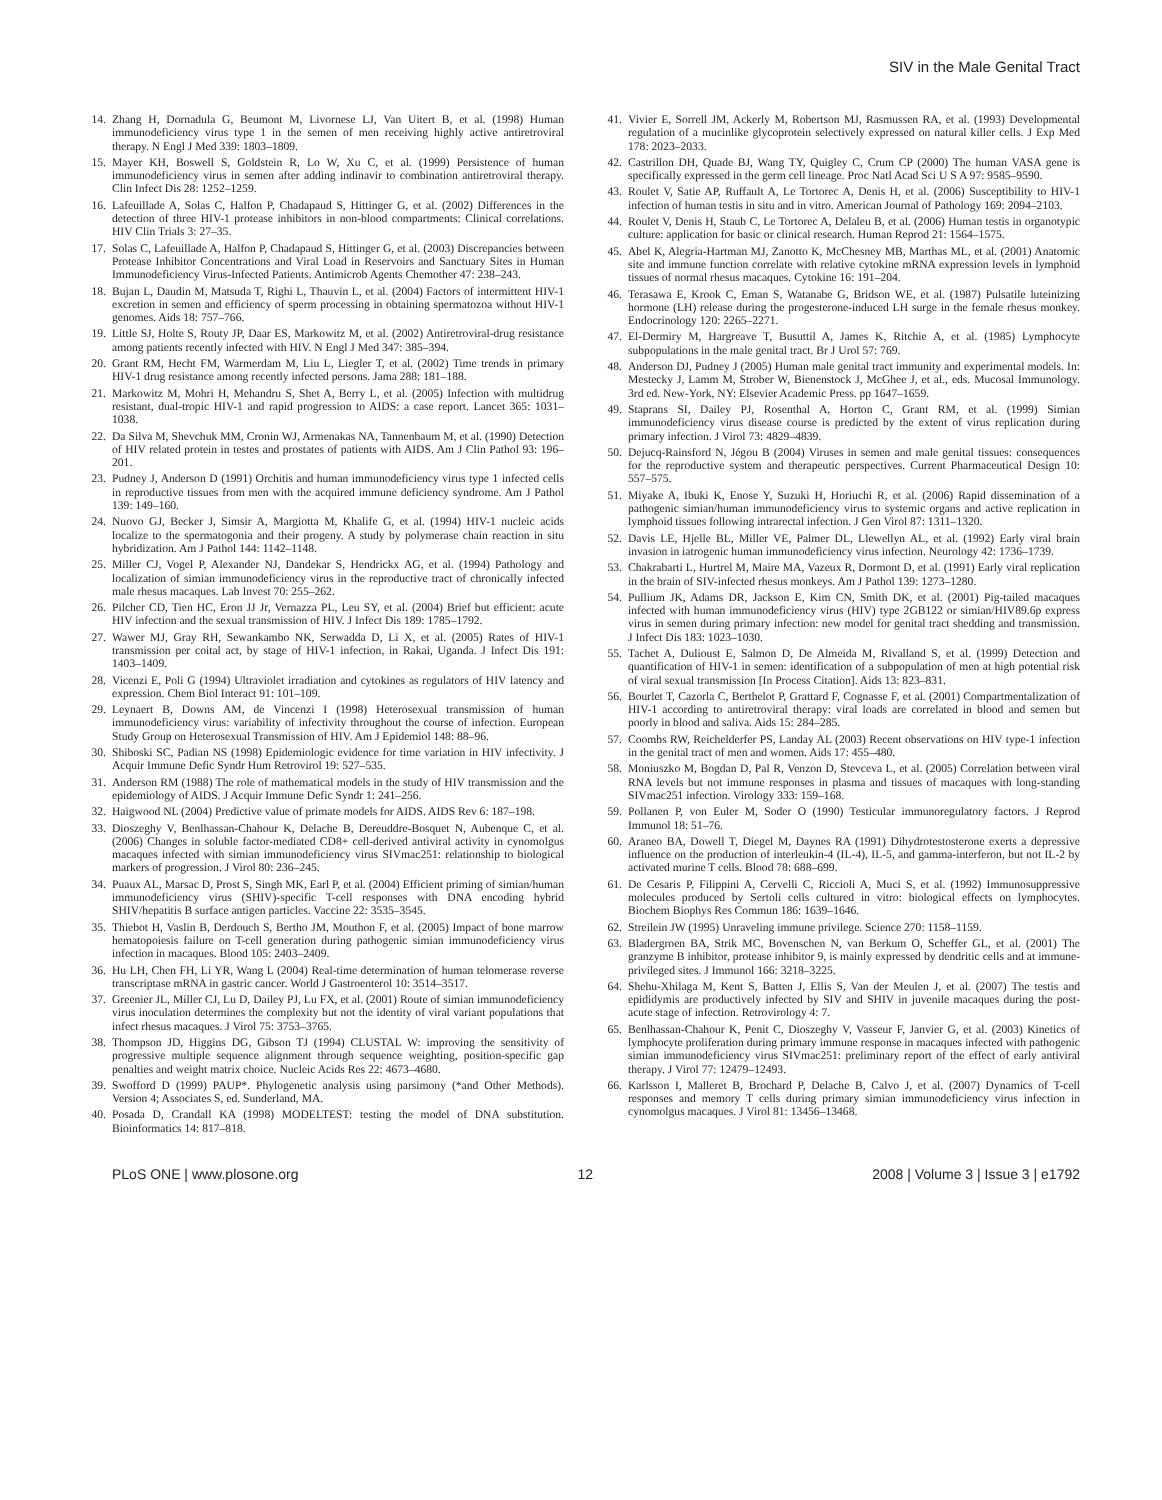SIV in the Male Genital Tract
14. Zhang H, Dornadula G, Beumont M, Livornese LJ, Van Uitert B, et al. (1998) Human immunodeficiency virus type 1 in the semen of men receiving highly active antiretroviral therapy. N Engl J Med 339: 1803–1809.
15. Mayer KH, Boswell S, Goldstein R, Lo W, Xu C, et al. (1999) Persistence of human immunodeficiency virus in semen after adding indinavir to combination antiretroviral therapy. Clin Infect Dis 28: 1252–1259.
16. Lafeuillade A, Solas C, Halfon P, Chadapaud S, Hittinger G, et al. (2002) Differences in the detection of three HIV-1 protease inhibitors in non-blood compartments: Clinical correlations. HIV Clin Trials 3: 27–35.
17. Solas C, Lafeuillade A, Halfon P, Chadapaud S, Hittinger G, et al. (2003) Discrepancies between Protease Inhibitor Concentrations and Viral Load in Reservoirs and Sanctuary Sites in Human Immunodeficiency Virus-Infected Patients. Antimicrob Agents Chemother 47: 238–243.
18. Bujan L, Daudin M, Matsuda T, Righi L, Thauvin L, et al. (2004) Factors of intermittent HIV-1 excretion in semen and efficiency of sperm processing in obtaining spermatozoa without HIV-1 genomes. Aids 18: 757–766.
19. Little SJ, Holte S, Routy JP, Daar ES, Markowitz M, et al. (2002) Antiretroviral-drug resistance among patients recently infected with HIV. N Engl J Med 347: 385–394.
20. Grant RM, Hecht FM, Warmerdam M, Liu L, Liegler T, et al. (2002) Time trends in primary HIV-1 drug resistance among recently infected persons. Jama 288: 181–188.
21. Markowitz M, Mohri H, Mehandru S, Shet A, Berry L, et al. (2005) Infection with multidrug resistant, dual-tropic HIV-1 and rapid progression to AIDS: a case report. Lancet 365: 1031–1038.
22. Da Silva M, Shevchuk MM, Cronin WJ, Armenakas NA, Tannenbaum M, et al. (1990) Detection of HIV related protein in testes and prostates of patients with AIDS. Am J Clin Pathol 93: 196–201.
23. Pudney J, Anderson D (1991) Orchitis and human immunodeficiency virus type 1 infected cells in reproductive tissues from men with the acquired immune deficiency syndrome. Am J Pathol 139: 149–160.
24. Nuovo GJ, Becker J, Simsir A, Margiotta M, Khalife G, et al. (1994) HIV-1 nucleic acids localize to the spermatogonia and their progeny. A study by polymerase chain reaction in situ hybridization. Am J Pathol 144: 1142–1148.
25. Miller CJ, Vogel P, Alexander NJ, Dandekar S, Hendrickx AG, et al. (1994) Pathology and localization of simian immunodeficiency virus in the reproductive tract of chronically infected male rhesus macaques. Lab Invest 70: 255–262.
26. Pilcher CD, Tien HC, Eron JJ Jr, Vernazza PL, Leu SY, et al. (2004) Brief but efficient: acute HIV infection and the sexual transmission of HIV. J Infect Dis 189: 1785–1792.
27. Wawer MJ, Gray RH, Sewankambo NK, Serwadda D, Li X, et al. (2005) Rates of HIV-1 transmission per coital act, by stage of HIV-1 infection, in Rakai, Uganda. J Infect Dis 191: 1403–1409.
28. Vicenzi E, Poli G (1994) Ultraviolet irradiation and cytokines as regulators of HIV latency and expression. Chem Biol Interact 91: 101–109.
29. Leynaert B, Downs AM, de Vincenzi I (1998) Heterosexual transmission of human immunodeficiency virus: variability of infectivity throughout the course of infection. European Study Group on Heterosexual Transmission of HIV. Am J Epidemiol 148: 88–96.
30. Shiboski SC, Padian NS (1998) Epidemiologic evidence for time variation in HIV infectivity. J Acquir Immune Defic Syndr Hum Retrovirol 19: 527–535.
31. Anderson RM (1988) The role of mathematical models in the study of HIV transmission and the epidemiology of AIDS. J Acquir Immune Defic Syndr 1: 241–256.
32. Haigwood NL (2004) Predictive value of primate models for AIDS. AIDS Rev 6: 187–198.
33. Dioszeghy V, Benlhassan-Chahour K, Delache B, Dereuddre-Bosquet N, Aubenque C, et al. (2006) Changes in soluble factor-mediated CD8+ cell-derived antiviral activity in cynomolgus macaques infected with simian immunodeficiency virus SIVmac251: relationship to biological markers of progression. J Virol 80: 236–245.
34. Puaux AL, Marsac D, Prost S, Singh MK, Earl P, et al. (2004) Efficient priming of simian/human immunodeficiency virus (SHIV)-specific T-cell responses with DNA encoding hybrid SHIV/hepatitis B surface antigen particles. Vaccine 22: 3535–3545.
35. Thiebot H, Vaslin B, Derdouch S, Bertho JM, Mouthon F, et al. (2005) Impact of bone marrow hematopoiesis failure on T-cell generation during pathogenic simian immunodeficiency virus infection in macaques. Blood 105: 2403–2409.
36. Hu LH, Chen FH, Li YR, Wang L (2004) Real-time determination of human telomerase reverse transcriptase mRNA in gastric cancer. World J Gastroenterol 10: 3514–3517.
37. Greenier JL, Miller CJ, Lu D, Dailey PJ, Lu FX, et al. (2001) Route of simian immunodeficiency virus inoculation determines the complexity but not the identity of viral variant populations that infect rhesus macaques. J Virol 75: 3753–3765.
38. Thompson JD, Higgins DG, Gibson TJ (1994) CLUSTAL W: improving the sensitivity of progressive multiple sequence alignment through sequence weighting, position-specific gap penalties and weight matrix choice. Nucleic Acids Res 22: 4673–4680.
39. Swofford D (1999) PAUP*. Phylogenetic analysis using parsimony (*and Other Methods). Version 4; Associates S, ed. Sunderland, MA.
40. Posada D, Crandall KA (1998) MODELTEST: testing the model of DNA substitution. Bioinformatics 14: 817–818.
41. Vivier E, Sorrell JM, Ackerly M, Robertson MJ, Rasmussen RA, et al. (1993) Developmental regulation of a mucinlike glycoprotein selectively expressed on natural killer cells. J Exp Med 178: 2023–2033.
42. Castrillon DH, Quade BJ, Wang TY, Quigley C, Crum CP (2000) The human VASA gene is specifically expressed in the germ cell lineage. Proc Natl Acad Sci U S A 97: 9585–9590.
43. Roulet V, Satie AP, Ruffault A, Le Tortorec A, Denis H, et al. (2006) Susceptibility to HIV-1 infection of human testis in situ and in vitro. American Journal of Pathology 169: 2094–2103.
44. Roulet V, Denis H, Staub C, Le Tortorec A, Delaleu B, et al. (2006) Human testis in organotypic culture: application for basic or clinical research. Human Reprod 21: 1564–1575.
45. Abel K, Alegria-Hartman MJ, Zanotto K, McChesney MB, Marthas ML, et al. (2001) Anatomic site and immune function correlate with relative cytokine mRNA expression levels in lymphoid tissues of normal rhesus macaques. Cytokine 16: 191–204.
46. Terasawa E, Krook C, Eman S, Watanabe G, Bridson WE, et al. (1987) Pulsatile luteinizing hormone (LH) release during the progesterone-induced LH surge in the female rhesus monkey. Endocrinology 120: 2265–2271.
47. El-Dermiry M, Hargreave T, Busuttil A, James K, Ritchie A, et al. (1985) Lymphocyte subpopulations in the male genital tract. Br J Urol 57: 769.
48. Anderson DJ, Pudney J (2005) Human male genital tract immunity and experimental models. In: Mestecky J, Lamm M, Strober W, Bienenstock J, McGhee J, et al., eds. Mucosal Immunology. 3rd ed. New-York, NY: Elsevier Academic Press. pp 1647–1659.
49. Staprans SI, Dailey PJ, Rosenthal A, Horton C, Grant RM, et al. (1999) Simian immunodeficiency virus disease course is predicted by the extent of virus replication during primary infection. J Virol 73: 4829–4839.
50. Dejucq-Rainsford N, Jégou B (2004) Viruses in semen and male genital tissues: consequences for the reproductive system and therapeutic perspectives. Current Pharmaceutical Design 10: 557–575.
51. Miyake A, Ibuki K, Enose Y, Suzuki H, Horiuchi R, et al. (2006) Rapid dissemination of a pathogenic simian/human immunodeficiency virus to systemic organs and active replication in lymphoid tissues following intrarectal infection. J Gen Virol 87: 1311–1320.
52. Davis LE, Hjelle BL, Miller VE, Palmer DL, Llewellyn AL, et al. (1992) Early viral brain invasion in iatrogenic human immunodeficiency virus infection. Neurology 42: 1736–1739.
53. Chakrabarti L, Hurtrel M, Maire MA, Vazeux R, Dormont D, et al. (1991) Early viral replication in the brain of SIV-infected rhesus monkeys. Am J Pathol 139: 1273–1280.
54. Pullium JK, Adams DR, Jackson E, Kim CN, Smith DK, et al. (2001) Pig-tailed macaques infected with human immunodeficiency virus (HIV) type 2GB122 or simian/HIV89.6p express virus in semen during primary infection: new model for genital tract shedding and transmission. J Infect Dis 183: 1023–1030.
55. Tachet A, Dulioust E, Salmon D, De Almeida M, Rivalland S, et al. (1999) Detection and quantification of HIV-1 in semen: identification of a subpopulation of men at high potential risk of viral sexual transmission [In Process Citation]. Aids 13: 823–831.
56. Bourlet T, Cazorla C, Berthelot P, Grattard F, Cognasse F, et al. (2001) Compartmentalization of HIV-1 according to antiretroviral therapy: viral loads are correlated in blood and semen but poorly in blood and saliva. Aids 15: 284–285.
57. Coombs RW, Reichelderfer PS, Landay AL (2003) Recent observations on HIV type-1 infection in the genital tract of men and women. Aids 17: 455–480.
58. Moniuszko M, Bogdan D, Pal R, Venzon D, Stevceva L, et al. (2005) Correlation between viral RNA levels but not immune responses in plasma and tissues of macaques with long-standing SIVmac251 infection. Virology 333: 159–168.
59. Pollanen P, von Euler M, Soder O (1990) Testicular immunoregulatory factors. J Reprod Immunol 18: 51–76.
60. Araneo BA, Dowell T, Diegel M, Daynes RA (1991) Dihydrotestosterone exerts a depressive influence on the production of interleukin-4 (IL-4), IL-5, and gamma-interferon, but not IL-2 by activated murine T cells. Blood 78: 688–699.
61. De Cesaris P, Filippini A, Cervelli C, Riccioli A, Muci S, et al. (1992) Immunosuppressive molecules produced by Sertoli cells cultured in vitro: biological effects on lymphocytes. Biochem Biophys Res Commun 186: 1639–1646.
62. Streilein JW (1995) Unraveling immune privilege. Science 270: 1158–1159.
63. Bladergroen BA, Strik MC, Bovenschen N, van Berkum O, Scheffer GL, et al. (2001) The granzyme B inhibitor, protease inhibitor 9, is mainly expressed by dendritic cells and at immune-privileged sites. J Immunol 166: 3218–3225.
64. Shehu-Xhilaga M, Kent S, Batten J, Ellis S, Van der Meulen J, et al. (2007) The testis and epididymis are productively infected by SIV and SHIV in juvenile macaques during the post-acute stage of infection. Retrovirology 4: 7.
65. Benlhassan-Chahour K, Penit C, Dioszeghy V, Vasseur F, Janvier G, et al. (2003) Kinetics of lymphocyte proliferation during primary immune response in macaques infected with pathogenic simian immunodeficiency virus SIVmac251: preliminary report of the effect of early antiviral therapy. J Virol 77: 12479–12493.
66. Karlsson I, Malleret B, Brochard P, Delache B, Calvo J, et al. (2007) Dynamics of T-cell responses and memory T cells during primary simian immunodeficiency virus infection in cynomolgus macaques. J Virol 81: 13456–13468.
PLoS ONE | www.plosone.org 12 2008 | Volume 3 | Issue 3 | e1792